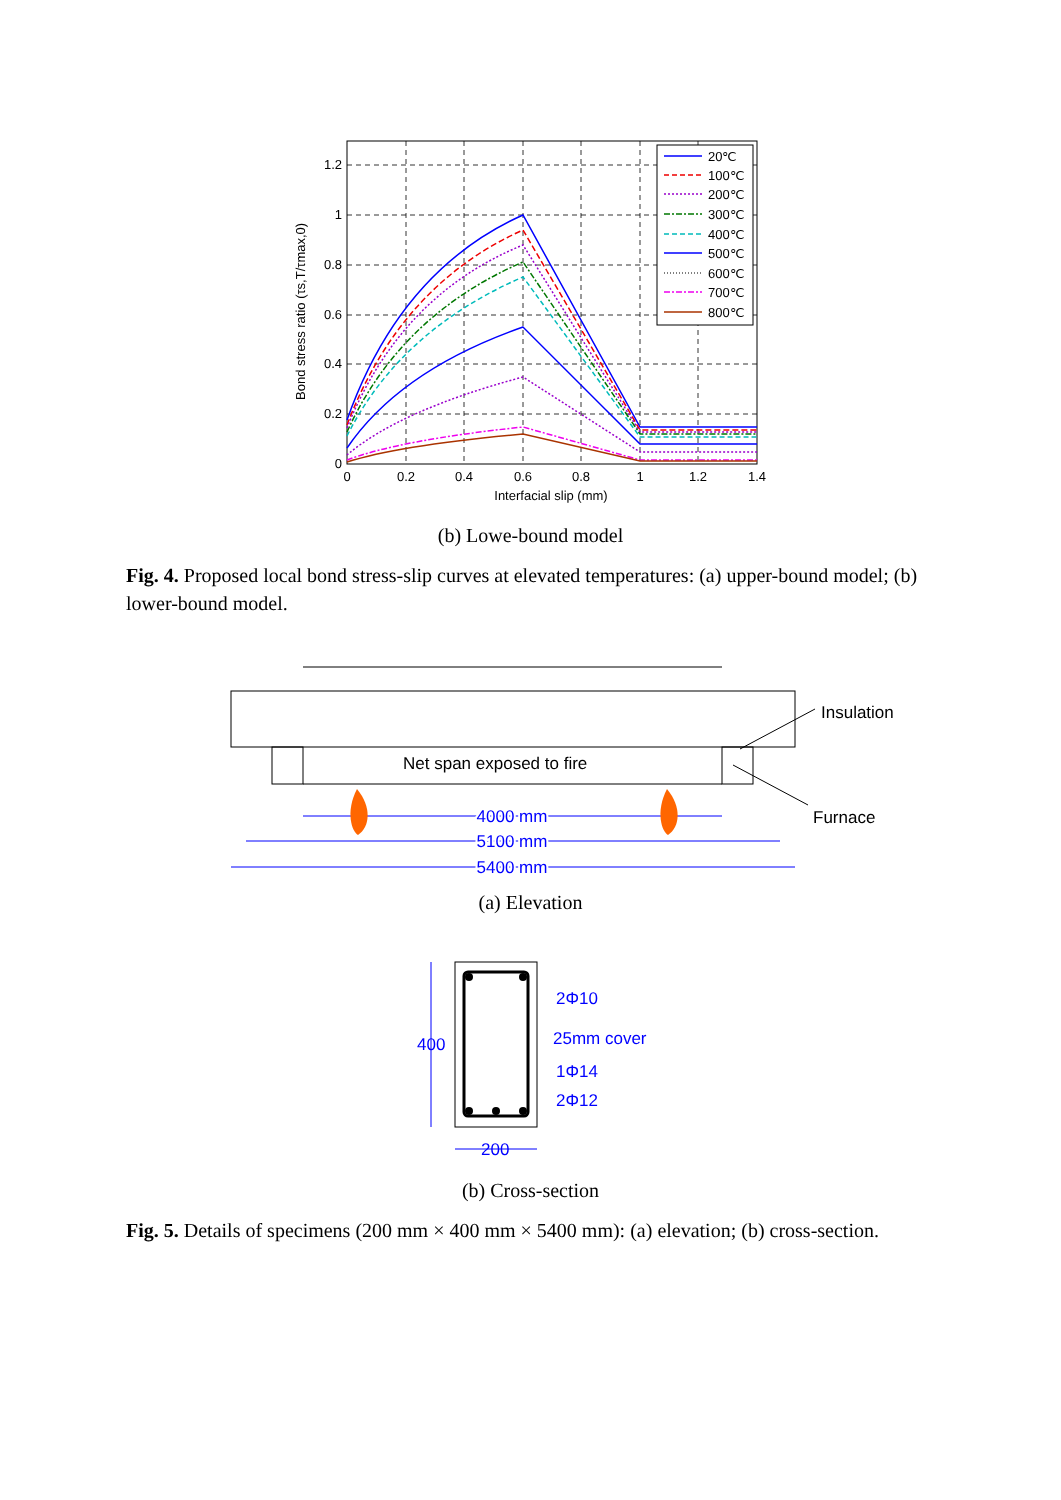1.2
1
0.8
0.6
0.4
0.2
0
0
0.2
0.4
0.6
0.8
1
1.2
1.4
Interfacial slip (mm)
Bond stress ratio (τs,T/τmax,0)
20℃
100℃
200℃
300℃
400℃
500℃
600℃
700℃
800℃
(b) Lowe-bound model
Fig. 4. Proposed local bond stress-slip curves at elevated temperatures: (a) upper-bound model; (b) lower-bound model.
Net span exposed to fire
Insulation
Furnace
4000 mm
5100 mm
5400 mm
(a) Elevation
400
200
2Φ10
25mm cover
1Φ14
2Φ12
(b) Cross-section
Fig. 5. Details of specimens (200 mm × 400 mm × 5400 mm): (a) elevation; (b) cross-section.